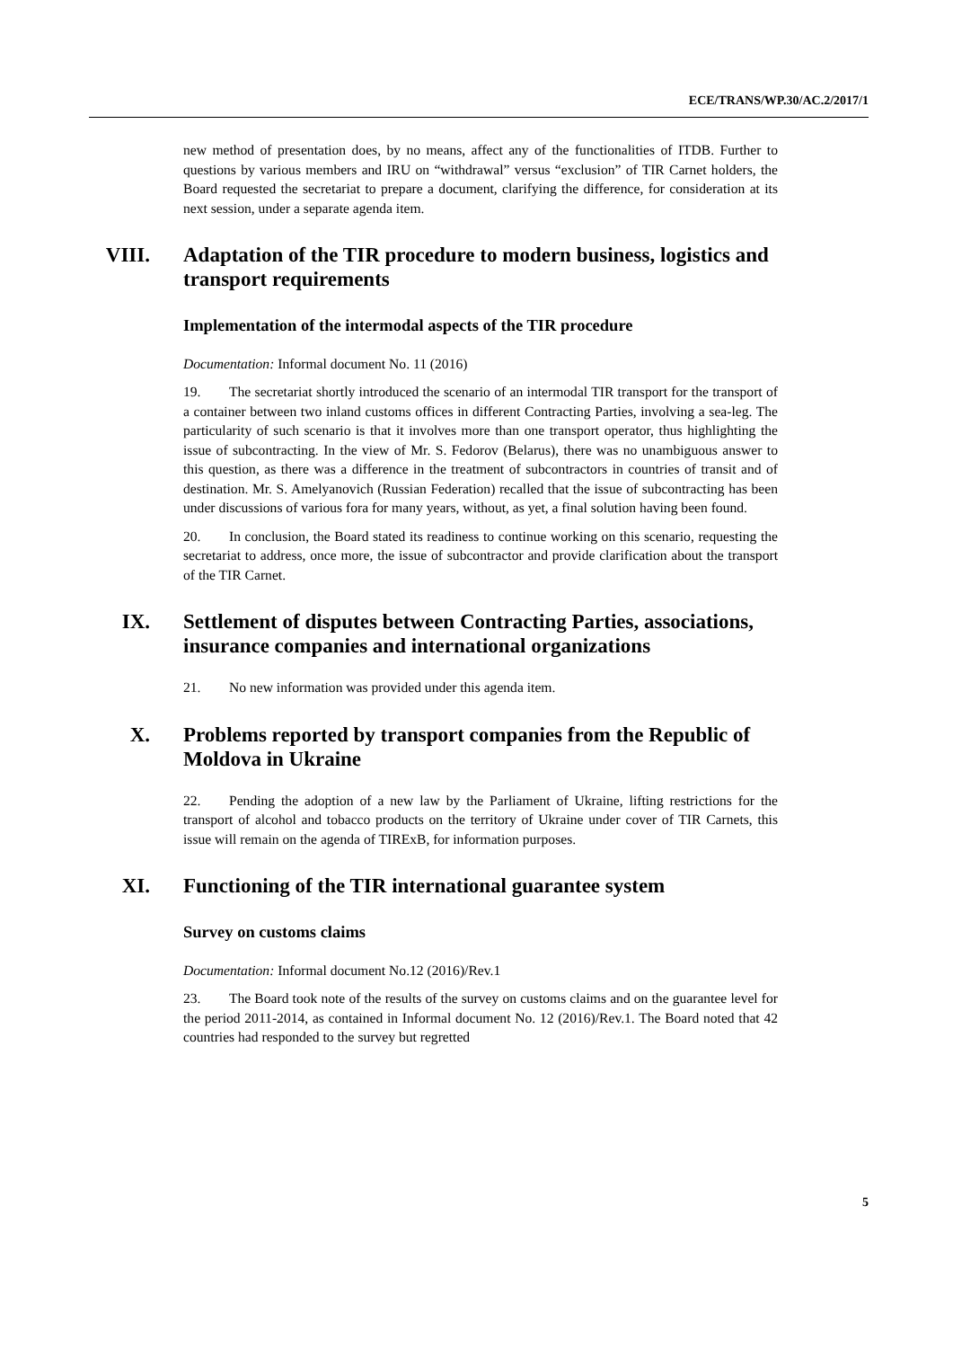ECE/TRANS/WP.30/AC.2/2017/1
new method of presentation does, by no means, affect any of the functionalities of ITDB. Further to questions by various members and IRU on “withdrawal” versus “exclusion” of TIR Carnet holders, the Board requested the secretariat to prepare a document, clarifying the difference, for consideration at its next session, under a separate agenda item.
VIII. Adaptation of the TIR procedure to modern business, logistics and transport requirements
Implementation of the intermodal aspects of the TIR procedure
Documentation: Informal document No. 11 (2016)
19. The secretariat shortly introduced the scenario of an intermodal TIR transport for the transport of a container between two inland customs offices in different Contracting Parties, involving a sea-leg. The particularity of such scenario is that it involves more than one transport operator, thus highlighting the issue of subcontracting. In the view of Mr. S. Fedorov (Belarus), there was no unambiguous answer to this question, as there was a difference in the treatment of subcontractors in countries of transit and of destination. Mr. S. Amelyanovich (Russian Federation) recalled that the issue of subcontracting has been under discussions of various fora for many years, without, as yet, a final solution having been found.
20. In conclusion, the Board stated its readiness to continue working on this scenario, requesting the secretariat to address, once more, the issue of subcontractor and provide clarification about the transport of the TIR Carnet.
IX. Settlement of disputes between Contracting Parties, associations, insurance companies and international organizations
21. No new information was provided under this agenda item.
X. Problems reported by transport companies from the Republic of Moldova in Ukraine
22. Pending the adoption of a new law by the Parliament of Ukraine, lifting restrictions for the transport of alcohol and tobacco products on the territory of Ukraine under cover of TIR Carnets, this issue will remain on the agenda of TIRExB, for information purposes.
XI. Functioning of the TIR international guarantee system
Survey on customs claims
Documentation: Informal document No.12 (2016)/Rev.1
23. The Board took note of the results of the survey on customs claims and on the guarantee level for the period 2011-2014, as contained in Informal document No. 12 (2016)/Rev.1. The Board noted that 42 countries had responded to the survey but regretted
5